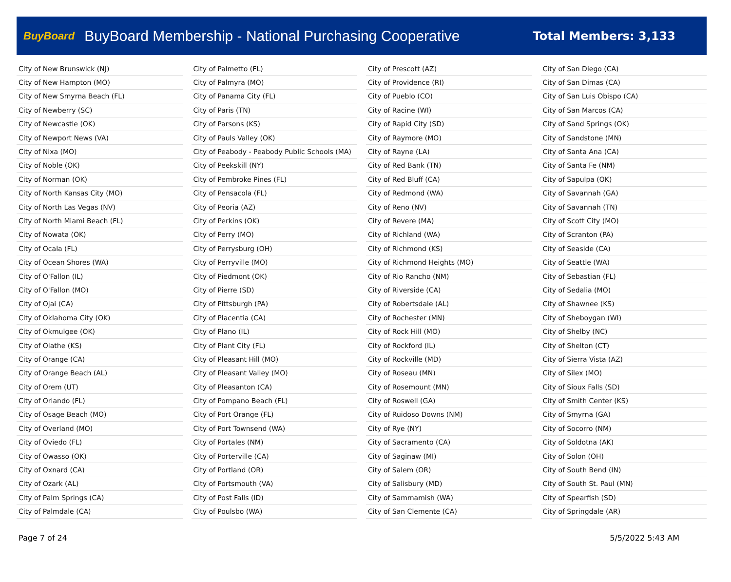BuyBoard BuyBoard Membership - National Purchasing Cooperative Total Members: 3,133
| City of New Brunswick (NJ) |
| City of New Hampton (MO) |
| City of New Smyrna Beach (FL) |
| City of Newberry (SC) |
| City of Newcastle (OK) |
| City of Newport News (VA) |
| City of Nixa (MO) |
| City of Noble (OK) |
| City of Norman (OK) |
| City of North Kansas City (MO) |
| City of North Las Vegas (NV) |
| City of North Miami Beach (FL) |
| City of Nowata (OK) |
| City of Ocala (FL) |
| City of Ocean Shores (WA) |
| City of O'Fallon (IL) |
| City of O'Fallon (MO) |
| City of Ojai (CA) |
| City of Oklahoma City (OK) |
| City of Okmulgee (OK) |
| City of Olathe (KS) |
| City of Orange (CA) |
| City of Orange Beach (AL) |
| City of Orem (UT) |
| City of Orlando (FL) |
| City of Osage Beach (MO) |
| City of Overland (MO) |
| City of Oviedo (FL) |
| City of Owasso (OK) |
| City of Oxnard (CA) |
| City of Ozark (AL) |
| City of Palm Springs (CA) |
| City of Palmdale (CA) |
| City of Palmetto (FL) |
| City of Palmyra (MO) |
| City of Panama City (FL) |
| City of Paris (TN) |
| City of Parsons (KS) |
| City of Pauls Valley (OK) |
| City of Peabody - Peabody Public Schools (MA) |
| City of Peekskill (NY) |
| City of Pembroke Pines (FL) |
| City of Pensacola (FL) |
| City of Peoria (AZ) |
| City of Perkins (OK) |
| City of Perry (MO) |
| City of Perrysburg (OH) |
| City of Perryville (MO) |
| City of Piedmont (OK) |
| City of Pierre (SD) |
| City of Pittsburgh (PA) |
| City of Placentia (CA) |
| City of Plano (IL) |
| City of Plant City (FL) |
| City of Pleasant Hill (MO) |
| City of Pleasant Valley (MO) |
| City of Pleasanton (CA) |
| City of Pompano Beach (FL) |
| City of Port Orange (FL) |
| City of Port Townsend (WA) |
| City of Portales (NM) |
| City of Porterville (CA) |
| City of Portland (OR) |
| City of Portsmouth (VA) |
| City of Post Falls (ID) |
| City of Poulsbo (WA) |
| City of Prescott (AZ) |
| City of Providence (RI) |
| City of Pueblo (CO) |
| City of Racine (WI) |
| City of Rapid City (SD) |
| City of Raymore (MO) |
| City of Rayne (LA) |
| City of Red Bank (TN) |
| City of Red Bluff (CA) |
| City of Redmond (WA) |
| City of Reno (NV) |
| City of Revere (MA) |
| City of Richland (WA) |
| City of Richmond (KS) |
| City of Richmond Heights (MO) |
| City of Rio Rancho (NM) |
| City of Riverside (CA) |
| City of Robertsdale (AL) |
| City of Rochester (MN) |
| City of Rock Hill (MO) |
| City of Rockford (IL) |
| City of Rockville (MD) |
| City of Roseau (MN) |
| City of Rosemount (MN) |
| City of Roswell (GA) |
| City of Ruidoso Downs (NM) |
| City of Rye (NY) |
| City of Sacramento (CA) |
| City of Saginaw (MI) |
| City of Salem (OR) |
| City of Salisbury (MD) |
| City of Sammamish (WA) |
| City of San Clemente (CA) |
| City of San Diego (CA) |
| City of San Dimas (CA) |
| City of San Luis Obispo (CA) |
| City of San Marcos (CA) |
| City of Sand Springs (OK) |
| City of Sandstone (MN) |
| City of Santa Ana (CA) |
| City of Santa Fe (NM) |
| City of Sapulpa (OK) |
| City of Savannah (GA) |
| City of Savannah (TN) |
| City of Scott City (MO) |
| City of Scranton (PA) |
| City of Seaside (CA) |
| City of Seattle (WA) |
| City of Sebastian (FL) |
| City of Sedalia (MO) |
| City of Shawnee (KS) |
| City of Sheboygan (WI) |
| City of Shelby (NC) |
| City of Shelton (CT) |
| City of Sierra Vista (AZ) |
| City of Silex (MO) |
| City of Sioux Falls (SD) |
| City of Smith Center (KS) |
| City of Smyrna (GA) |
| City of Socorro (NM) |
| City of Soldotna (AK) |
| City of Solon (OH) |
| City of South Bend (IN) |
| City of South St. Paul (MN) |
| City of Spearfish (SD) |
| City of Springdale (AR) |
Page 7 of 24 5/5/2022 5:43 AM